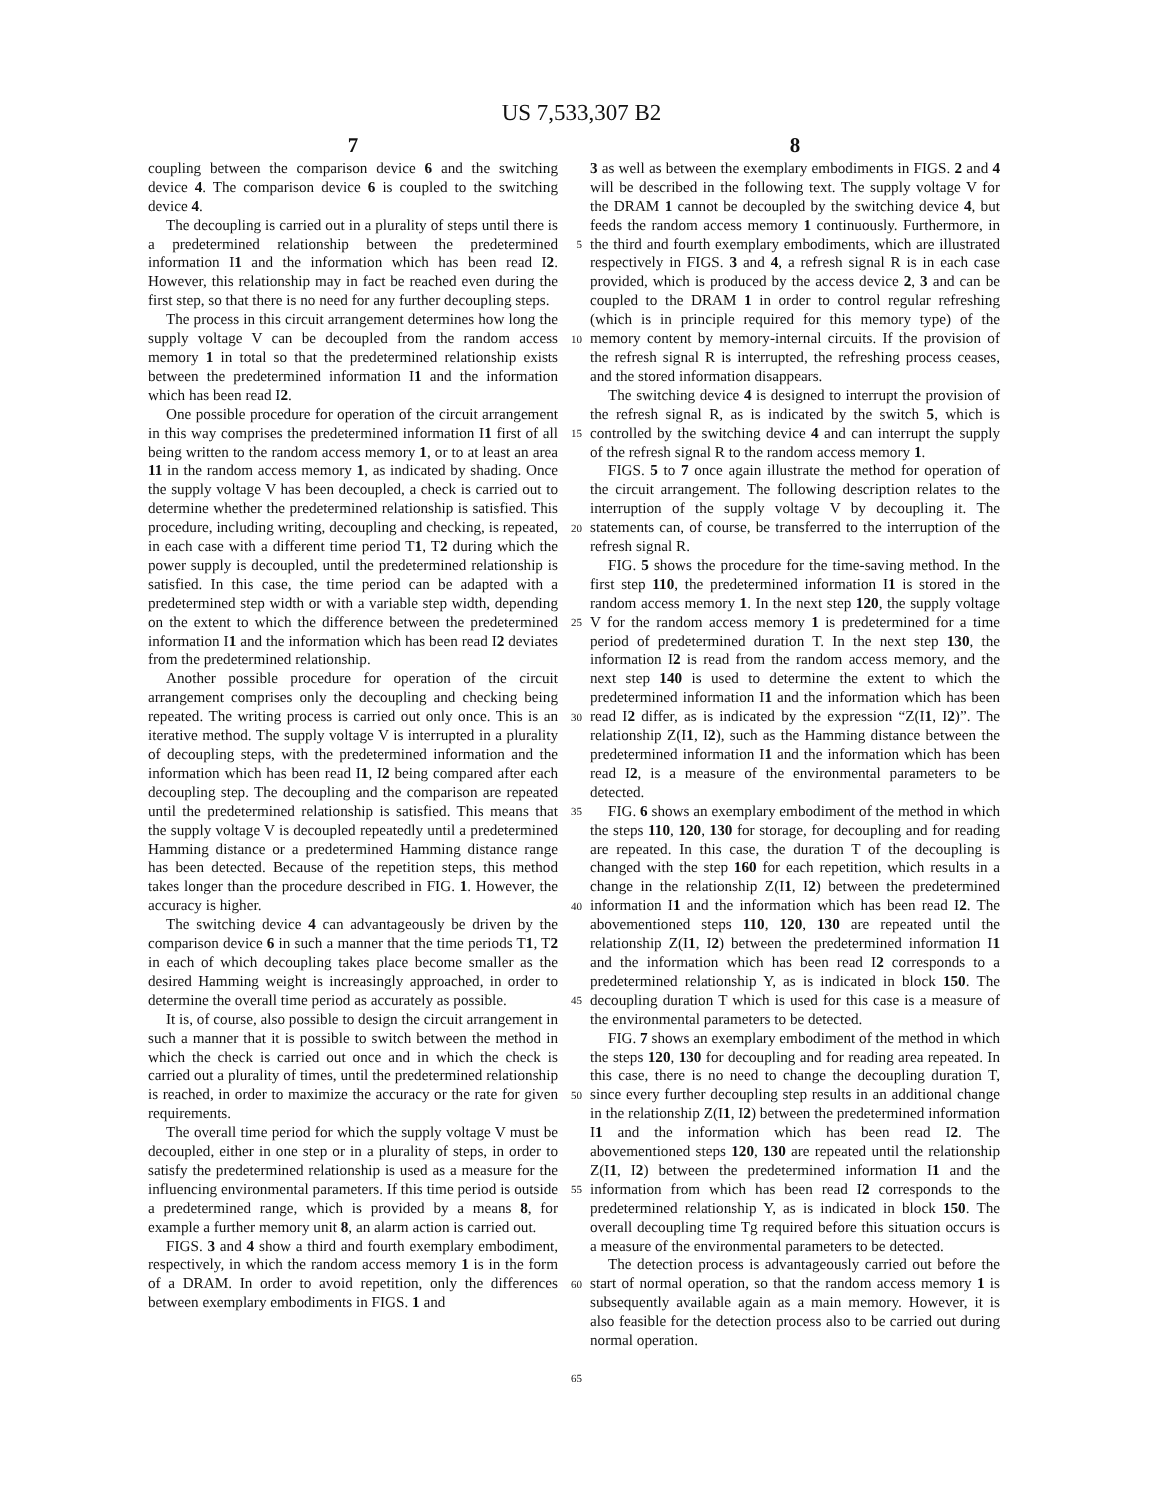US 7,533,307 B2
7
coupling between the comparison device 6 and the switching device 4. The comparison device 6 is coupled to the switching device 4.
The decoupling is carried out in a plurality of steps until there is a predetermined relationship between the predetermined information I1 and the information which has been read I2. However, this relationship may in fact be reached even during the first step, so that there is no need for any further decoupling steps.
The process in this circuit arrangement determines how long the supply voltage V can be decoupled from the random access memory 1 in total so that the predetermined relationship exists between the predetermined information I1 and the information which has been read I2.
One possible procedure for operation of the circuit arrangement in this way comprises the predetermined information I1 first of all being written to the random access memory 1, or to at least an area 11 in the random access memory 1, as indicated by shading. Once the supply voltage V has been decoupled, a check is carried out to determine whether the predetermined relationship is satisfied. This procedure, including writing, decoupling and checking, is repeated, in each case with a different time period T1, T2 during which the power supply is decoupled, until the predetermined relationship is satisfied. In this case, the time period can be adapted with a predetermined step width or with a variable step width, depending on the extent to which the difference between the predetermined information I1 and the information which has been read I2 deviates from the predetermined relationship.
Another possible procedure for operation of the circuit arrangement comprises only the decoupling and checking being repeated. The writing process is carried out only once. This is an iterative method. The supply voltage V is interrupted in a plurality of decoupling steps, with the predetermined information and the information which has been read I1, I2 being compared after each decoupling step. The decoupling and the comparison are repeated until the predetermined relationship is satisfied. This means that the supply voltage V is decoupled repeatedly until a predetermined Hamming distance or a predetermined Hamming distance range has been detected. Because of the repetition steps, this method takes longer than the procedure described in FIG. 1. However, the accuracy is higher.
The switching device 4 can advantageously be driven by the comparison device 6 in such a manner that the time periods T1, T2 in each of which decoupling takes place become smaller as the desired Hamming weight is increasingly approached, in order to determine the overall time period as accurately as possible.
It is, of course, also possible to design the circuit arrangement in such a manner that it is possible to switch between the method in which the check is carried out once and in which the check is carried out a plurality of times, until the predetermined relationship is reached, in order to maximize the accuracy or the rate for given requirements.
The overall time period for which the supply voltage V must be decoupled, either in one step or in a plurality of steps, in order to satisfy the predetermined relationship is used as a measure for the influencing environmental parameters. If this time period is outside a predetermined range, which is provided by a means 8, for example a further memory unit 8, an alarm action is carried out.
FIGS. 3 and 4 show a third and fourth exemplary embodiment, respectively, in which the random access memory 1 is in the form of a DRAM. In order to avoid repetition, only the differences between exemplary embodiments in FIGS. 1 and
8
3 as well as between the exemplary embodiments in FIGS. 2 and 4 will be described in the following text. The supply voltage V for the DRAM 1 cannot be decoupled by the switching device 4, but feeds the random access memory 1 continuously. Furthermore, in the third and fourth exemplary embodiments, which are illustrated respectively in FIGS. 3 and 4, a refresh signal R is in each case provided, which is produced by the access device 2, 3 and can be coupled to the DRAM 1 in order to control regular refreshing (which is in principle required for this memory type) of the memory content by memory-internal circuits. If the provision of the refresh signal R is interrupted, the refreshing process ceases, and the stored information disappears.
The switching device 4 is designed to interrupt the provision of the refresh signal R, as is indicated by the switch 5, which is controlled by the switching device 4 and can interrupt the supply of the refresh signal R to the random access memory 1.
FIGS. 5 to 7 once again illustrate the method for operation of the circuit arrangement. The following description relates to the interruption of the supply voltage V by decoupling it. The statements can, of course, be transferred to the interruption of the refresh signal R.
FIG. 5 shows the procedure for the time-saving method. In the first step 110, the predetermined information I1 is stored in the random access memory 1. In the next step 120, the supply voltage V for the random access memory 1 is predetermined for a time period of predetermined duration T. In the next step 130, the information I2 is read from the random access memory, and the next step 140 is used to determine the extent to which the predetermined information I1 and the information which has been read I2 differ, as is indicated by the expression “Z(I1, I2)”. The relationship Z(I1, I2), such as the Hamming distance between the predetermined information I1 and the information which has been read I2, is a measure of the environmental parameters to be detected.
FIG. 6 shows an exemplary embodiment of the method in which the steps 110, 120, 130 for storage, for decoupling and for reading are repeated. In this case, the duration T of the decoupling is changed with the step 160 for each repetition, which results in a change in the relationship Z(I1, I2) between the predetermined information I1 and the information which has been read I2. The abovementioned steps 110, 120, 130 are repeated until the relationship Z(I1, I2) between the predetermined information I1 and the information which has been read I2 corresponds to a predetermined relationship Y, as is indicated in block 150. The decoupling duration T which is used for this case is a measure of the environmental parameters to be detected.
FIG. 7 shows an exemplary embodiment of the method in which the steps 120, 130 for decoupling and for reading area repeated. In this case, there is no need to change the decoupling duration T, since every further decoupling step results in an additional change in the relationship Z(I1, I2) between the predetermined information I1 and the information which has been read I2. The abovementioned steps 120, 130 are repeated until the relationship Z(I1, I2) between the predetermined information I1 and the information from which has been read I2 corresponds to the predetermined relationship Y, as is indicated in block 150. The overall decoupling time Tg required before this situation occurs is a measure of the environmental parameters to be detected.
The detection process is advantageously carried out before the start of normal operation, so that the random access memory 1 is subsequently available again as a main memory. However, it is also feasible for the detection process also to be carried out during normal operation.
5
10
15
20
25
30
35
40
45
50
55
60
65